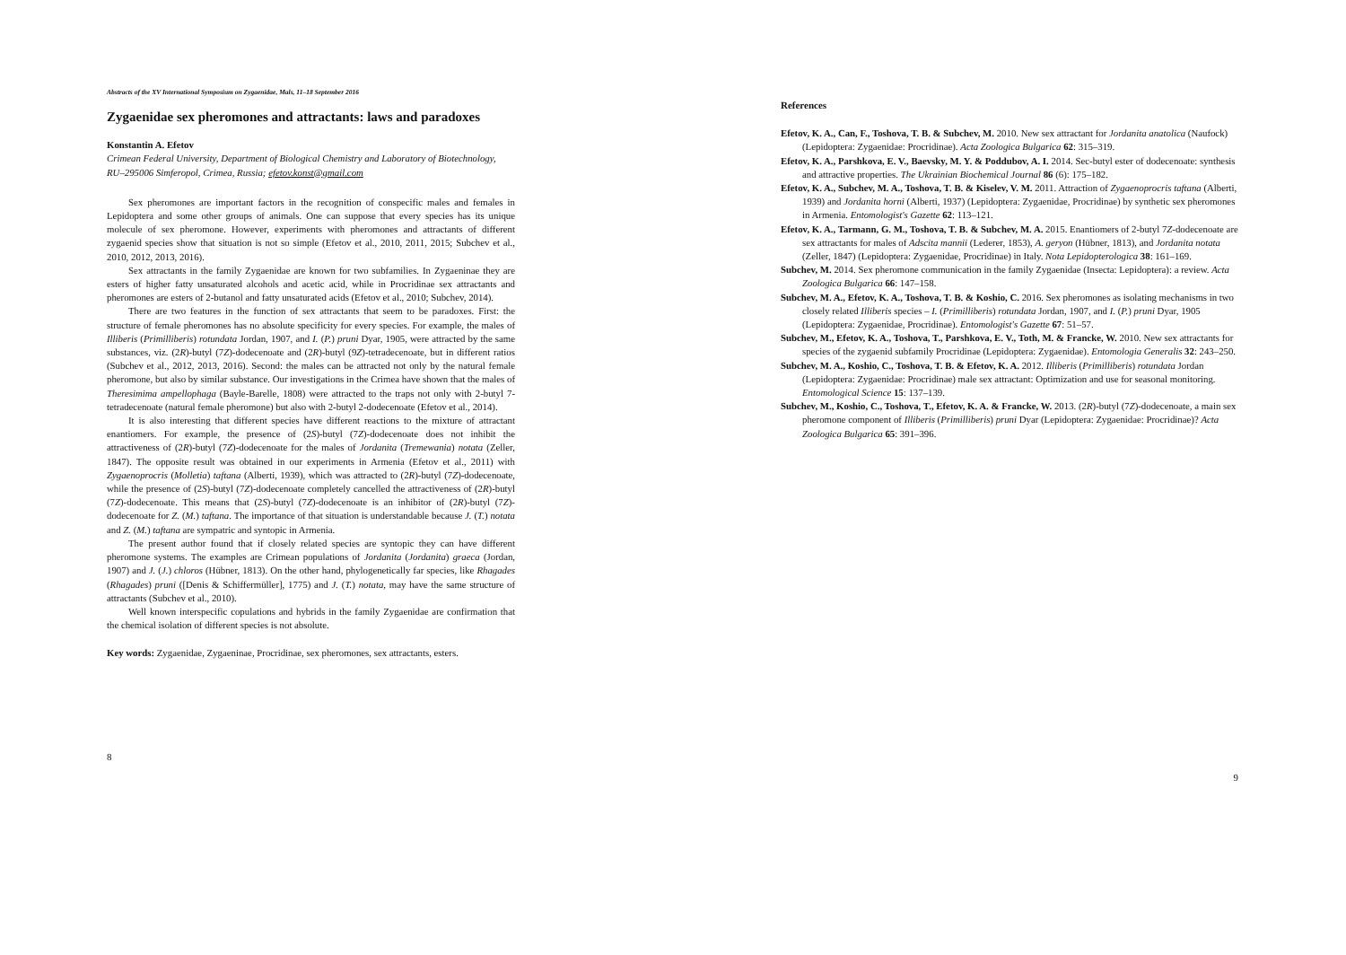Abstracts of the XV International Symposium on Zygaenidae, Mals, 11–18 September 2016
Zygaenidae sex pheromones and attractants: laws and paradoxes
Konstantin A. Efetov
Crimean Federal University, Department of Biological Chemistry and Laboratory of Biotechnology, RU–295006 Simferopol, Crimea, Russia; efetov.konst@gmail.com
Sex pheromones are important factors in the recognition of conspecific males and females in Lepidoptera and some other groups of animals. One can suppose that every species has its unique molecule of sex pheromone. However, experiments with pheromones and attractants of different zygaenid species show that situation is not so simple (Efetov et al., 2010, 2011, 2015; Subchev et al., 2010, 2012, 2013, 2016).
Sex attractants in the family Zygaenidae are known for two subfamilies. In Zygaeninae they are esters of higher fatty unsaturated alcohols and acetic acid, while in Procridinae sex attractants and pheromones are esters of 2-butanol and fatty unsaturated acids (Efetov et al., 2010; Subchev, 2014).
There are two features in the function of sex attractants that seem to be paradoxes. First: the structure of female pheromones has no absolute specificity for every species. For example, the males of Illiberis (Primilliberis) rotundata Jordan, 1907, and I. (P.) pruni Dyar, 1905, were attracted by the same substances, viz. (2R)-butyl (7Z)-dodecenoate and (2R)-butyl (9Z)-tetradecenoate, but in different ratios (Subchev et al., 2012, 2013, 2016). Second: the males can be attracted not only by the natural female pheromone, but also by similar substance. Our investigations in the Crimea have shown that the males of Theresimima ampellophaga (Bayle-Barelle, 1808) were attracted to the traps not only with 2-butyl 7-tetradecenoate (natural female pheromone) but also with 2-butyl 2-dodecenoate (Efetov et al., 2014).
It is also interesting that different species have different reactions to the mixture of attractant enantiomers. For example, the presence of (2S)-butyl (7Z)-dodecenoate does not inhibit the attractiveness of (2R)-butyl (7Z)-dodecenoate for the males of Jordanita (Tremewania) notata (Zeller, 1847). The opposite result was obtained in our experiments in Armenia (Efetov et al., 2011) with Zygaenoprocris (Molletia) taftana (Alberti, 1939), which was attracted to (2R)-butyl (7Z)-dodecenoate, while the presence of (2S)-butyl (7Z)-dodecenoate completely cancelled the attractiveness of (2R)-butyl (7Z)-dodecenoate. This means that (2S)-butyl (7Z)-dodecenoate is an inhibitor of (2R)-butyl (7Z)-dodecenoate for Z. (M.) taftana. The importance of that situation is understandable because J. (T.) notata and Z. (M.) taftana are sympatric and syntopic in Armenia.
The present author found that if closely related species are syntopic they can have different pheromone systems. The examples are Crimean populations of Jordanita (Jordanita) graeca (Jordan, 1907) and J. (J.) chloros (Hübner, 1813). On the other hand, phylogenetically far species, like Rhagades (Rhagades) pruni ([Denis & Schiffermüller], 1775) and J. (T.) notata, may have the same structure of attractants (Subchev et al., 2010).
Well known interspecific copulations and hybrids in the family Zygaenidae are confirmation that the chemical isolation of different species is not absolute.
Key words: Zygaenidae, Zygaeninae, Procridinae, sex pheromones, sex attractants, esters.
8
References
Efetov, K. A., Can, F., Toshova, T. B. & Subchev, M. 2010. New sex attractant for Jordanita anatolica (Naufock) (Lepidoptera: Zygaenidae: Procridinae). Acta Zoologica Bulgarica 62: 315–319.
Efetov, K. A., Parshkova, E. V., Baevsky, M. Y. & Poddubov, A. I. 2014. Sec-butyl ester of dodecenoate: synthesis and attractive properties. The Ukrainian Biochemical Journal 86 (6): 175–182.
Efetov, K. A., Subchev, M. A., Toshova, T. B. & Kiselev, V. M. 2011. Attraction of Zygaenoprocris taftana (Alberti, 1939) and Jordanita horni (Alberti, 1937) (Lepidoptera: Zygaenidae, Procridinae) by synthetic sex pheromones in Armenia. Entomologist's Gazette 62: 113–121.
Efetov, K. A., Tarmann, G. M., Toshova, T. B. & Subchev, M. A. 2015. Enantiomers of 2-butyl 7Z-dodecenoate are sex attractants for males of Adscita mannii (Lederer, 1853), A. geryon (Hübner, 1813), and Jordanita notata (Zeller, 1847) (Lepidoptera: Zygaenidae, Procridinae) in Italy. Nota Lepidopterologica 38: 161–169.
Subchev, M. 2014. Sex pheromone communication in the family Zygaenidae (Insecta: Lepidoptera): a review. Acta Zoologica Bulgarica 66: 147–158.
Subchev, M. A., Efetov, K. A., Toshova, T. B. & Koshio, C. 2016. Sex pheromones as isolating mechanisms in two closely related Illiberis species – I. (Primilliberis) rotundata Jordan, 1907, and I. (P.) pruni Dyar, 1905 (Lepidoptera: Zygaenidae, Procridinae). Entomologist's Gazette 67: 51–57.
Subchev, M., Efetov, K. A., Toshova, T., Parshkova, E. V., Toth, M. & Francke, W. 2010. New sex attractants for species of the zygaenid subfamily Procridinae (Lepidoptera: Zygaenidae). Entomologia Generalis 32: 243–250.
Subchev, M. A., Koshio, C., Toshova, T. B. & Efetov, K. A. 2012. Illiberis (Primilliberis) rotundata Jordan (Lepidoptera: Zygaenidae: Procridinae) male sex attractant: Optimization and use for seasonal monitoring. Entomological Science 15: 137–139.
Subchev, M., Koshio, C., Toshova, T., Efetov, K. A. & Francke, W. 2013. (2R)-butyl (7Z)-dodecenoate, a main sex pheromone component of Illiberis (Primilliberis) pruni Dyar (Lepidoptera: Zygaenidae: Procridinae)? Acta Zoologica Bulgarica 65: 391–396.
9